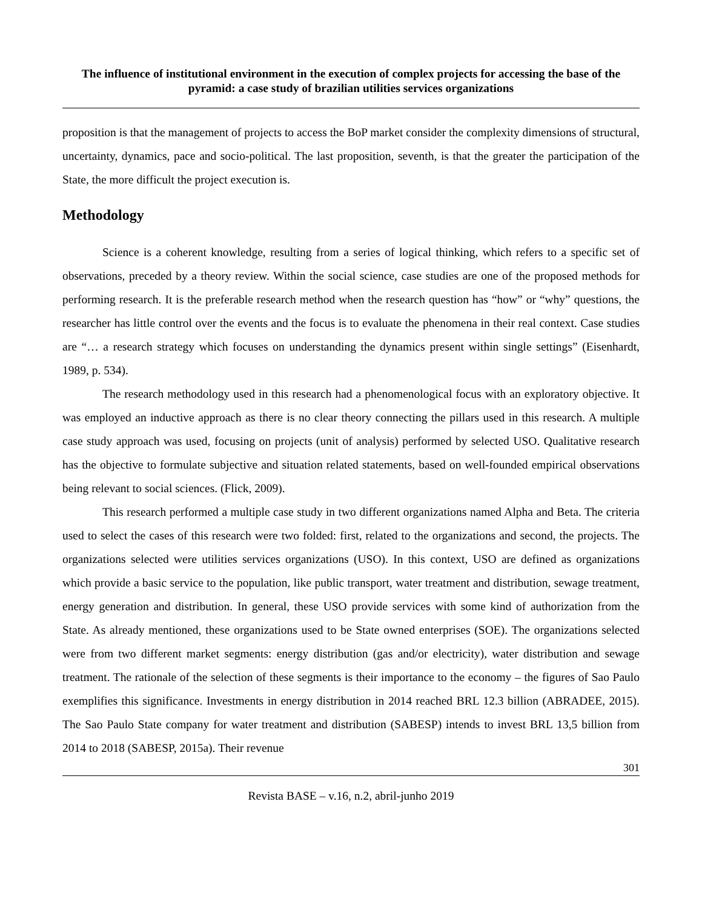The influence of institutional environment in the execution of complex projects for accessing the base of the pyramid: a case study of brazilian utilities services organizations
proposition is that the management of projects to access the BoP market consider the complexity dimensions of structural, uncertainty, dynamics, pace and socio-political. The last proposition, seventh, is that the greater the participation of the State, the more difficult the project execution is.
Methodology
Science is a coherent knowledge, resulting from a series of logical thinking, which refers to a specific set of observations, preceded by a theory review. Within the social science, case studies are one of the proposed methods for performing research. It is the preferable research method when the research question has “how” or “why” questions, the researcher has little control over the events and the focus is to evaluate the phenomena in their real context. Case studies are “… a research strategy which focuses on understanding the dynamics present within single settings” (Eisenhardt, 1989, p. 534).
The research methodology used in this research had a phenomenological focus with an exploratory objective. It was employed an inductive approach as there is no clear theory connecting the pillars used in this research. A multiple case study approach was used, focusing on projects (unit of analysis) performed by selected USO. Qualitative research has the objective to formulate subjective and situation related statements, based on well-founded empirical observations being relevant to social sciences. (Flick, 2009).
This research performed a multiple case study in two different organizations named Alpha and Beta. The criteria used to select the cases of this research were two folded: first, related to the organizations and second, the projects. The organizations selected were utilities services organizations (USO). In this context, USO are defined as organizations which provide a basic service to the population, like public transport, water treatment and distribution, sewage treatment, energy generation and distribution. In general, these USO provide services with some kind of authorization from the State. As already mentioned, these organizations used to be State owned enterprises (SOE). The organizations selected were from two different market segments: energy distribution (gas and/or electricity), water distribution and sewage treatment. The rationale of the selection of these segments is their importance to the economy – the figures of Sao Paulo exemplifies this significance. Investments in energy distribution in 2014 reached BRL 12.3 billion (ABRADEE, 2015). The Sao Paulo State company for water treatment and distribution (SABESP) intends to invest BRL 13,5 billion from 2014 to 2018 (SABESP, 2015a). Their revenue
301
Revista BASE – v.16, n.2, abril-junho 2019